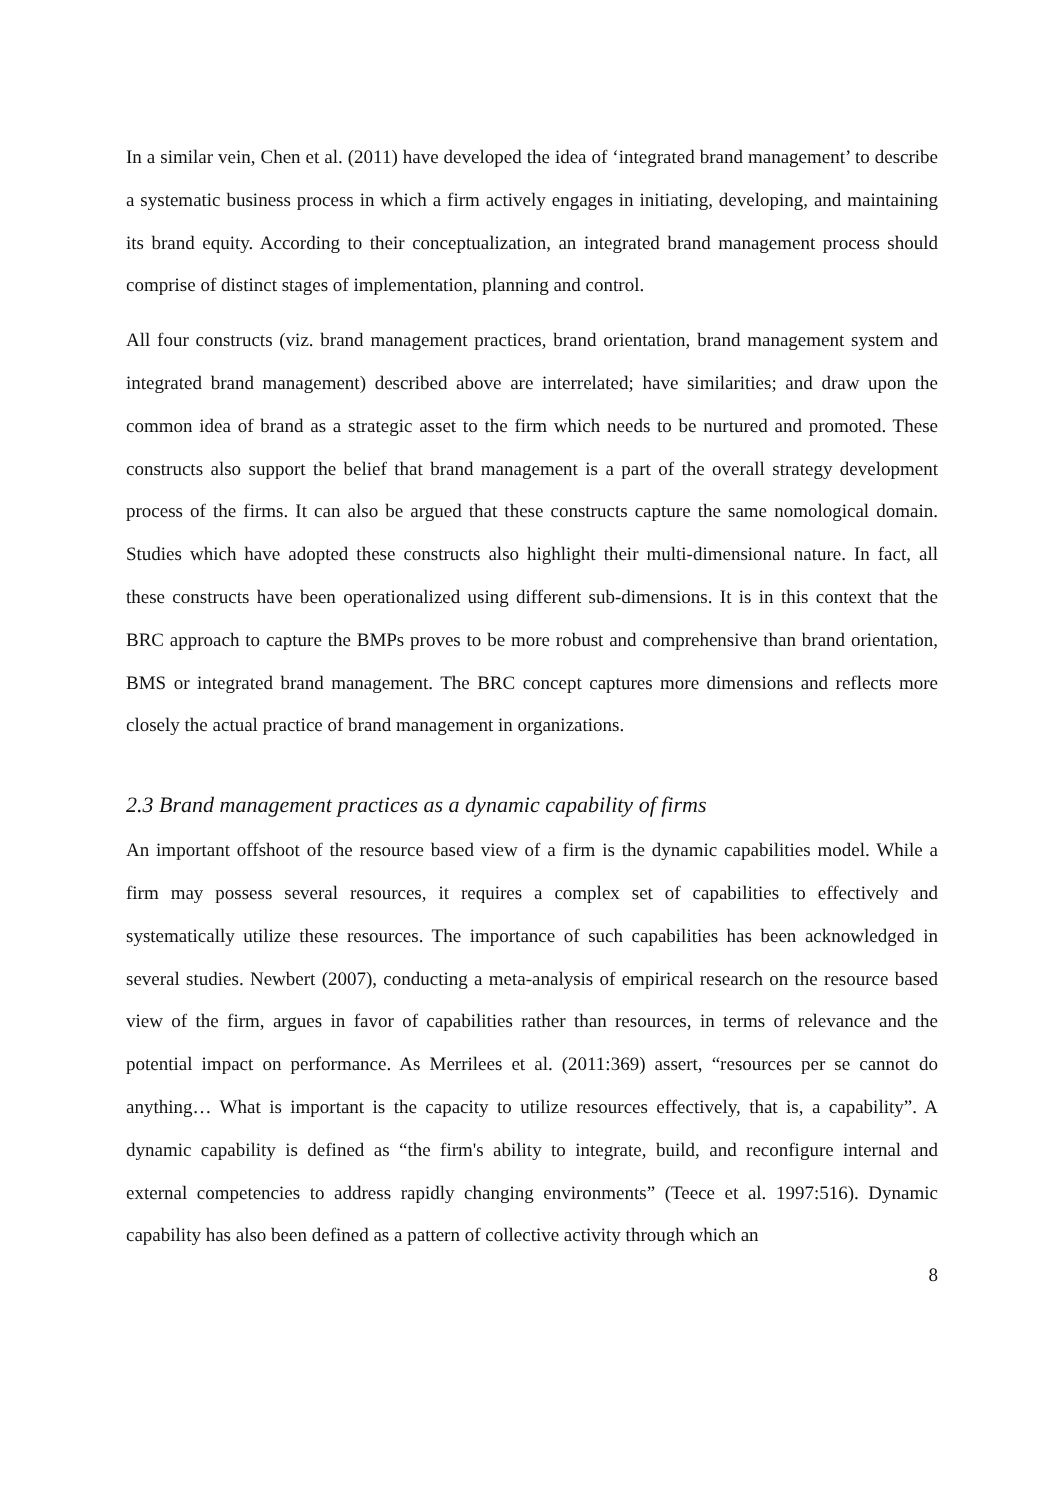In a similar vein, Chen et al. (2011) have developed the idea of ‘integrated brand management’ to describe a systematic business process in which a firm actively engages in initiating, developing, and maintaining its brand equity. According to their conceptualization, an integrated brand management process should comprise of distinct stages of implementation, planning and control.
All four constructs (viz. brand management practices, brand orientation, brand management system and integrated brand management) described above are interrelated; have similarities; and draw upon the common idea of brand as a strategic asset to the firm which needs to be nurtured and promoted. These constructs also support the belief that brand management is a part of the overall strategy development process of the firms. It can also be argued that these constructs capture the same nomological domain. Studies which have adopted these constructs also highlight their multi-dimensional nature. In fact, all these constructs have been operationalized using different sub-dimensions. It is in this context that the BRC approach to capture the BMPs proves to be more robust and comprehensive than brand orientation, BMS or integrated brand management. The BRC concept captures more dimensions and reflects more closely the actual practice of brand management in organizations.
2.3 Brand management practices as a dynamic capability of firms
An important offshoot of the resource based view of a firm is the dynamic capabilities model. While a firm may possess several resources, it requires a complex set of capabilities to effectively and systematically utilize these resources. The importance of such capabilities has been acknowledged in several studies. Newbert (2007), conducting a meta-analysis of empirical research on the resource based view of the firm, argues in favor of capabilities rather than resources, in terms of relevance and the potential impact on performance. As Merrilees et al. (2011:369) assert, “resources per se cannot do anything… What is important is the capacity to utilize resources effectively, that is, a capability”. A dynamic capability is defined as “the firm's ability to integrate, build, and reconfigure internal and external competencies to address rapidly changing environments” (Teece et al. 1997:516). Dynamic capability has also been defined as a pattern of collective activity through which an
8